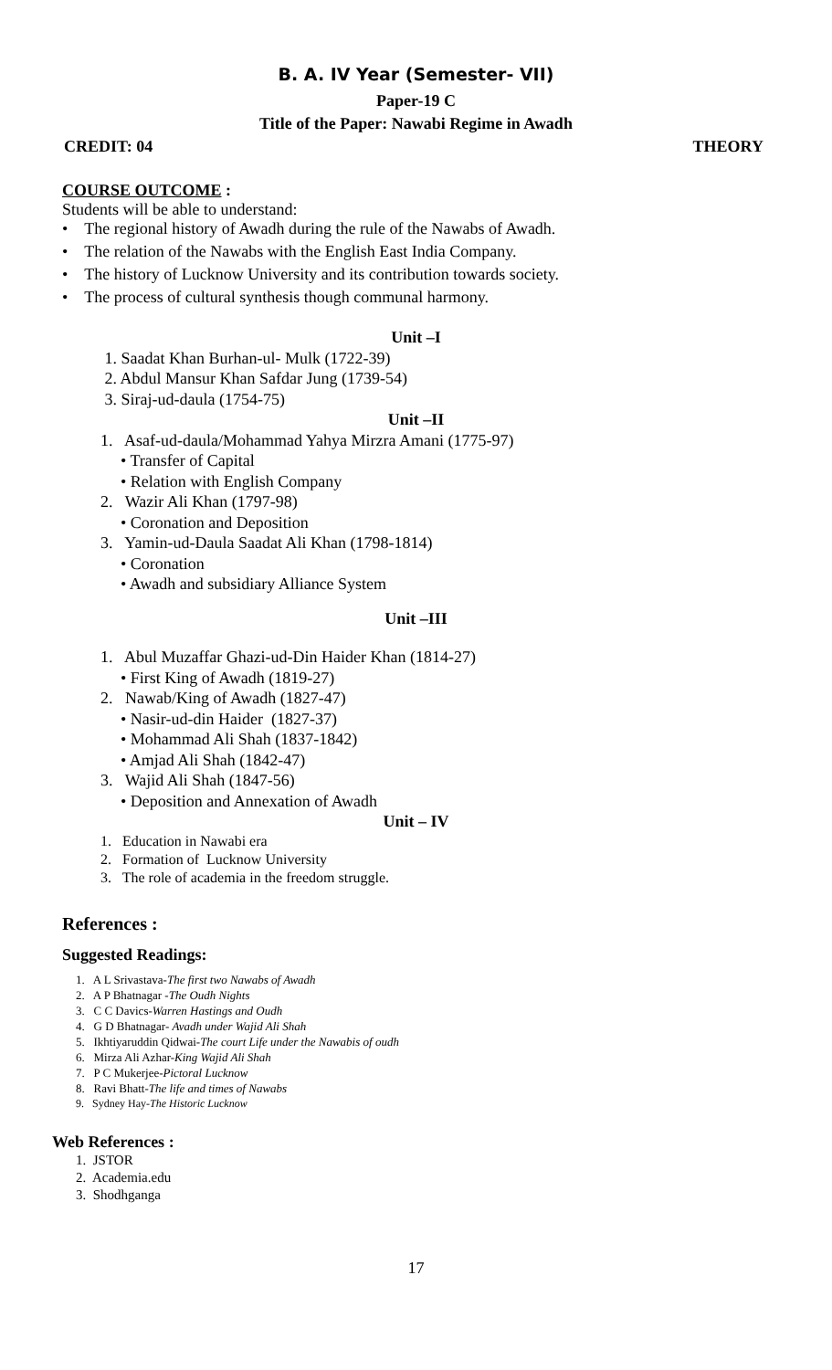B. A. IV Year (Semester- VII)
Paper-19 C
Title of the Paper: Nawabi Regime in Awadh
CREDIT: 04 THEORY
COURSE OUTCOME :
Students will be able to understand:
• The regional history of Awadh during the rule of the Nawabs of Awadh.
• The relation of the Nawabs with the English East India Company.
• The history of Lucknow University and its contribution towards society.
• The process of cultural synthesis though communal harmony.
Unit –I
1. Saadat Khan Burhan-ul- Mulk (1722-39)
2. Abdul Mansur Khan Safdar Jung (1739-54)
3. Siraj-ud-daula (1754-75)
Unit –II
1. Asaf-ud-daula/Mohammad Yahya Mirzra Amani (1775-97)
• Transfer of Capital
• Relation with English Company
2. Wazir Ali Khan (1797-98)
• Coronation and Deposition
3. Yamin-ud-Daula Saadat Ali Khan (1798-1814)
• Coronation
• Awadh and subsidiary Alliance System
Unit –III
1. Abul Muzaffar Ghazi-ud-Din Haider Khan (1814-27)
• First King of Awadh (1819-27)
2. Nawab/King of Awadh (1827-47)
• Nasir-ud-din Haider (1827-37)
• Mohammad Ali Shah (1837-1842)
• Amjad Ali Shah (1842-47)
3. Wajid Ali Shah (1847-56)
• Deposition and Annexation of Awadh
Unit – IV
1. Education in Nawabi era
2. Formation of Lucknow University
3. The role of academia in the freedom struggle.
References :
Suggested Readings:
1. A L Srivastava-The first two Nawabs of Awadh
2. A P Bhatnagar -The Oudh Nights
3. C C Davics-Warren Hastings and Oudh
4. G D Bhatnagar- Avadh under Wajid Ali Shah
5. Ikhtiyaruddin Qidwai-The court Life under the Nawabis of oudh
6. Mirza Ali Azhar-King Wajid Ali Shah
7. P C Mukerjee-Pictoral Lucknow
8. Ravi Bhatt-The life and times of Nawabs
9. Sydney Hay-The Historic Lucknow
Web References :
1. JSTOR
2. Academia.edu
3. Shodhganga
17